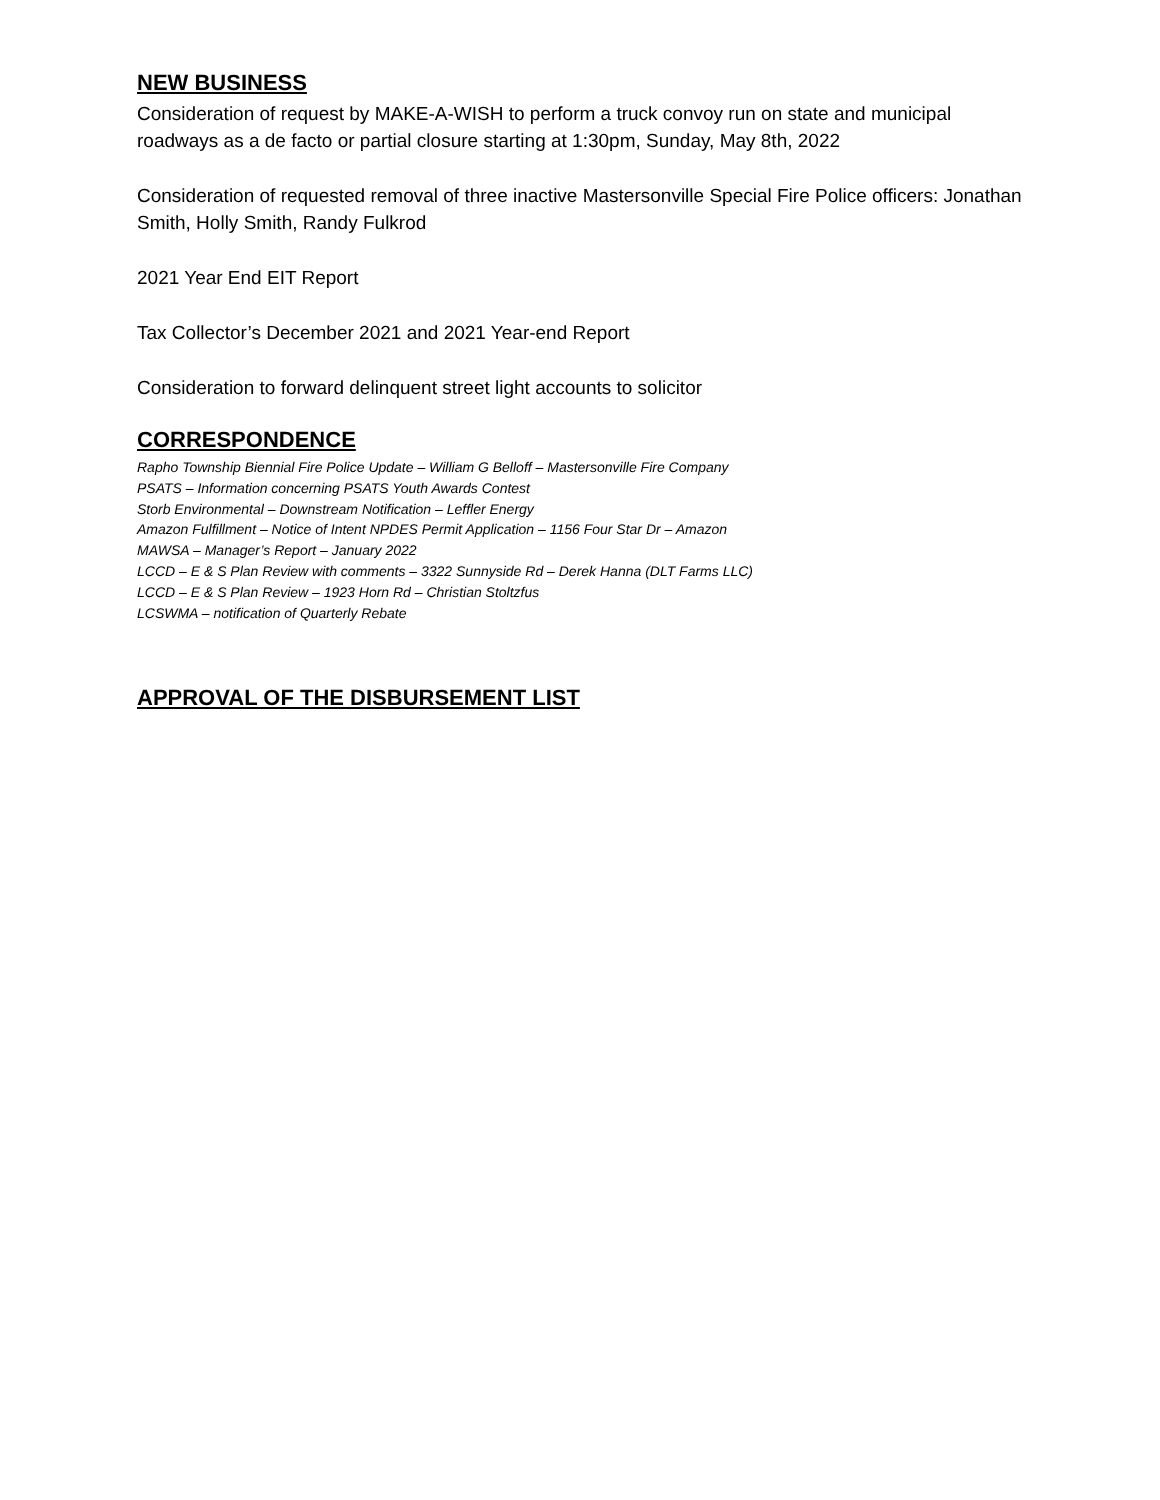NEW BUSINESS
Consideration of request by MAKE-A-WISH to perform a truck convoy run on state and municipal roadways as a de facto or partial closure starting at 1:30pm, Sunday, May 8th, 2022
Consideration of requested removal of three inactive Mastersonville Special Fire Police officers: Jonathan Smith, Holly Smith, Randy Fulkrod
2021 Year End EIT Report
Tax Collector’s December 2021 and 2021 Year-end Report
Consideration to forward delinquent street light accounts to solicitor
CORRESPONDENCE
Rapho Township Biennial Fire Police Update – William G Belloff – Mastersonville Fire Company
PSATS – Information concerning PSATS Youth Awards Contest
Storb Environmental – Downstream Notification – Leffler Energy
Amazon Fulfillment – Notice of Intent NPDES Permit Application – 1156 Four Star Dr – Amazon
MAWSA – Manager’s Report – January 2022
LCCD – E & S Plan Review with comments – 3322 Sunnyside Rd – Derek Hanna (DLT Farms LLC)
LCCD – E & S Plan Review – 1923 Horn Rd – Christian Stoltzfus
LCSWMA – notification of Quarterly Rebate
APPROVAL OF THE DISBURSEMENT LIST